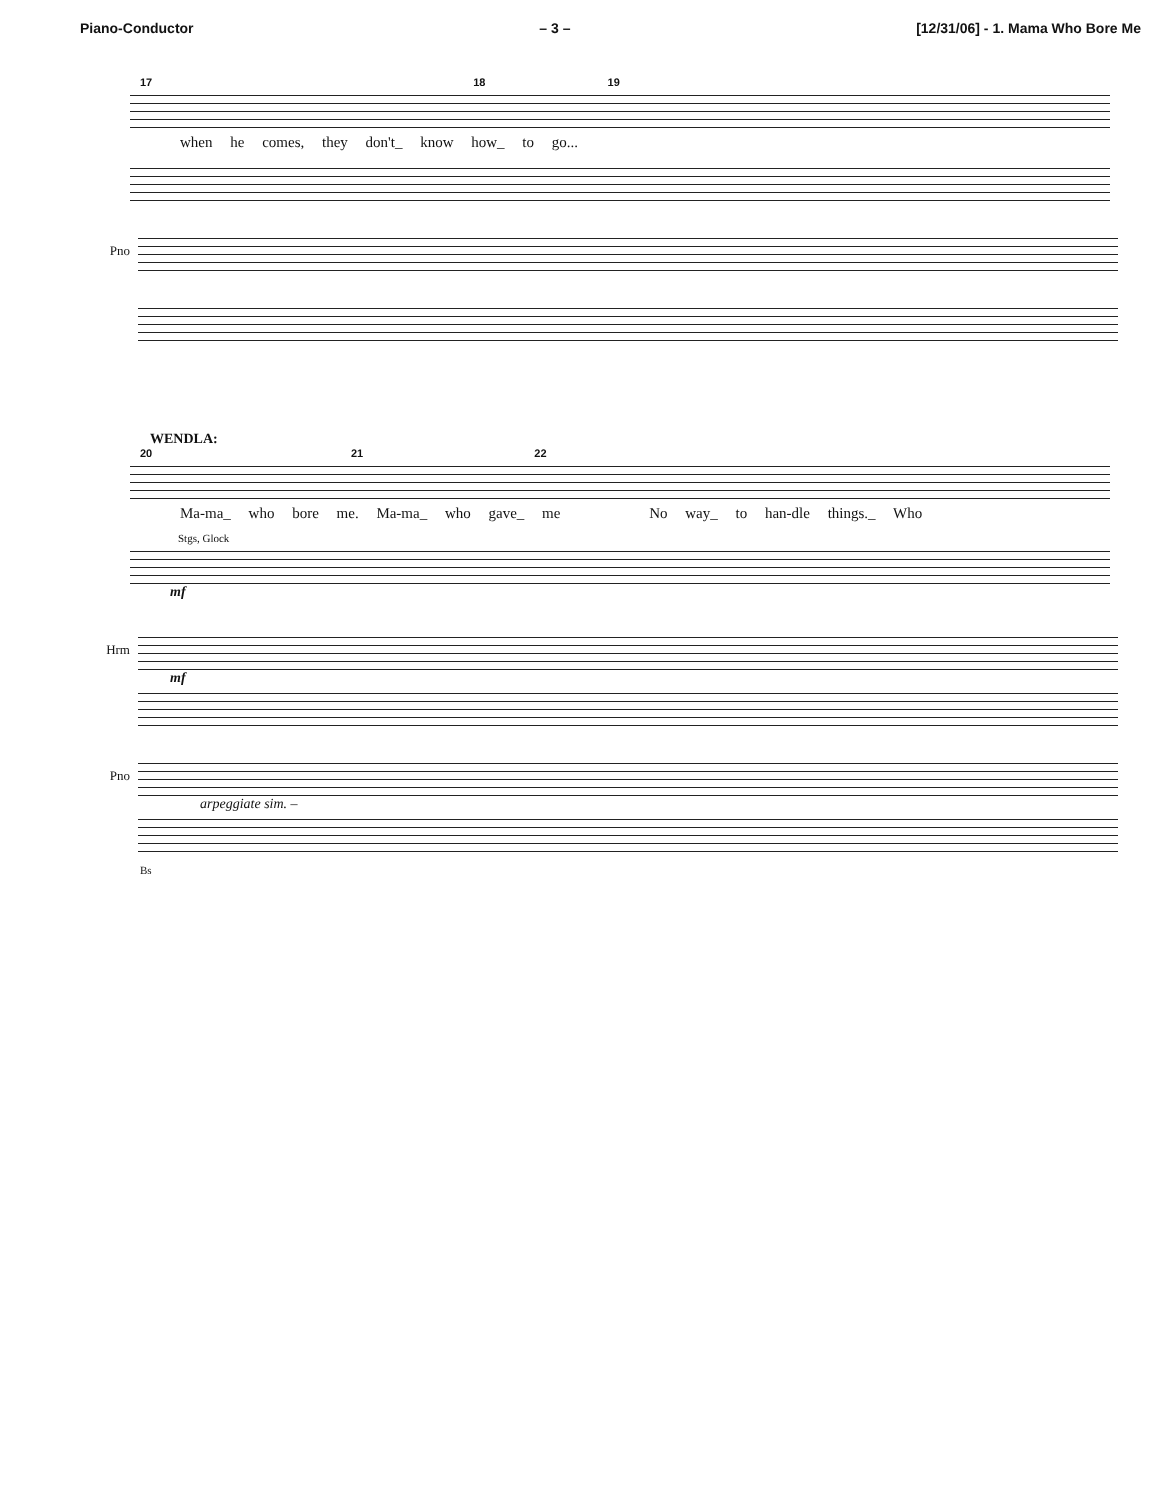Piano-Conductor – 3 – [12/31/06] - 1. Mama Who Bore Me
17 18 19
when he comes, they don't_ know how_ to go...
Pno
WENDLA:
20 21 22
Ma-ma_ who bore me. Ma-ma_ who gave_ me No way_ to han-dle things._ Who
Stgs, Glock
mf
Hrm
mf
Pno
arpeggiate sim. –
Bs